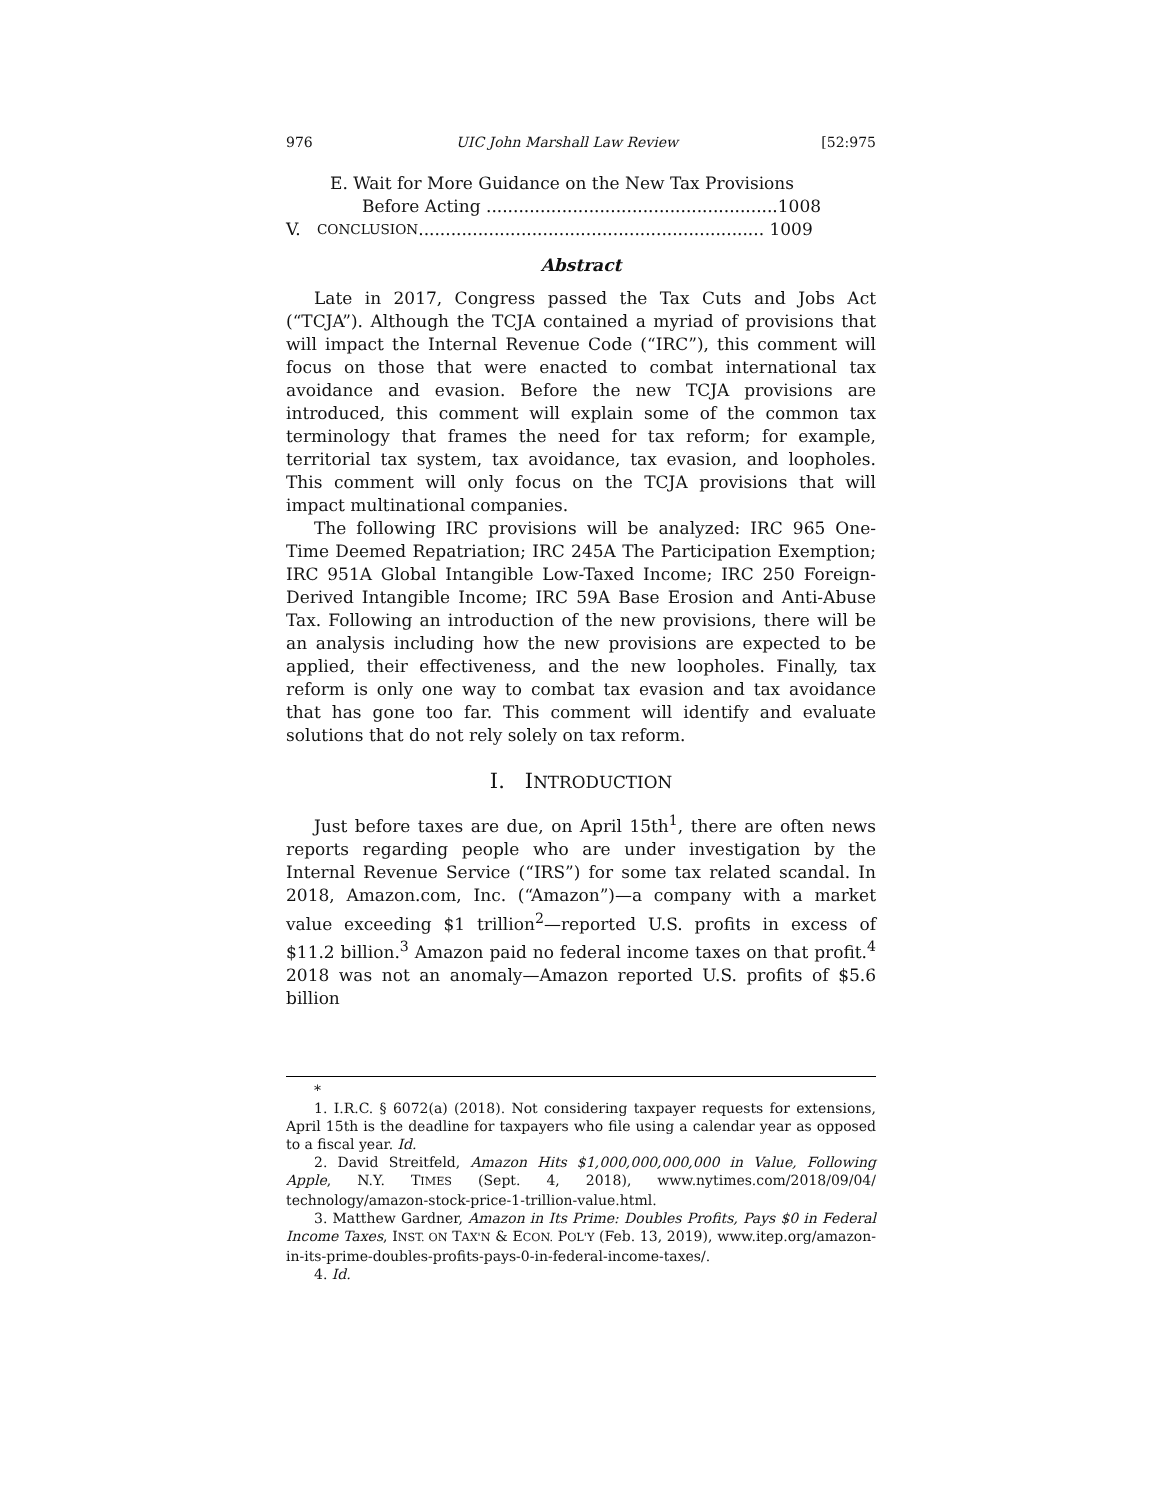976 UIC John Marshall Law Review [52:975
E. Wait for More Guidance on the New Tax Provisions
Before Acting ......................................................1008
V. CONCLUSION ................................................................ 1009
Abstract
Late in 2017, Congress passed the Tax Cuts and Jobs Act (“TCJA”). Although the TCJA contained a myriad of provisions that will impact the Internal Revenue Code (“IRC”), this comment will focus on those that were enacted to combat international tax avoidance and evasion. Before the new TCJA provisions are introduced, this comment will explain some of the common tax terminology that frames the need for tax reform; for example, territorial tax system, tax avoidance, tax evasion, and loopholes. This comment will only focus on the TCJA provisions that will impact multinational companies.
The following IRC provisions will be analyzed: IRC 965 One-Time Deemed Repatriation; IRC 245A The Participation Exemption; IRC 951A Global Intangible Low-Taxed Income; IRC 250 Foreign-Derived Intangible Income; IRC 59A Base Erosion and Anti-Abuse Tax. Following an introduction of the new provisions, there will be an analysis including how the new provisions are expected to be applied, their effectiveness, and the new loopholes. Finally, tax reform is only one way to combat tax evasion and tax avoidance that has gone too far. This comment will identify and evaluate solutions that do not rely solely on tax reform.
I. INTRODUCTION
Just before taxes are due, on April 15th<sup>1</sup>, there are often news reports regarding people who are under investigation by the Internal Revenue Service (“IRS”) for some tax related scandal. In 2018, Amazon.com, Inc. (“Amazon”)—a company with a market value exceeding $1 trillion<sup>2</sup>—reported U.S. profits in excess of $11.2 billion.<sup>3</sup> Amazon paid no federal income taxes on that profit.<sup>4</sup> 2018 was not an anomaly—Amazon reported U.S. profits of $5.6 billion
*
1. I.R.C. § 6072(a) (2018). Not considering taxpayer requests for extensions, April 15th is the deadline for taxpayers who file using a calendar year as opposed to a fiscal year. Id.
2. David Streitfeld, Amazon Hits $1,000,000,000,000 in Value, Following Apple, N.Y. TIMES (Sept. 4, 2018), www.nytimes.com/2018/09/04/ technology/amazon-stock-price-1-trillion-value.html.
3. Matthew Gardner, Amazon in Its Prime: Doubles Profits, Pays $0 in Federal Income Taxes, INST. ON TAX'N & ECON. POL'Y (Feb. 13, 2019), www.itep.org/amazon-in-its-prime-doubles-profits-pays-0-in-federal-income-taxes/.
4. Id.